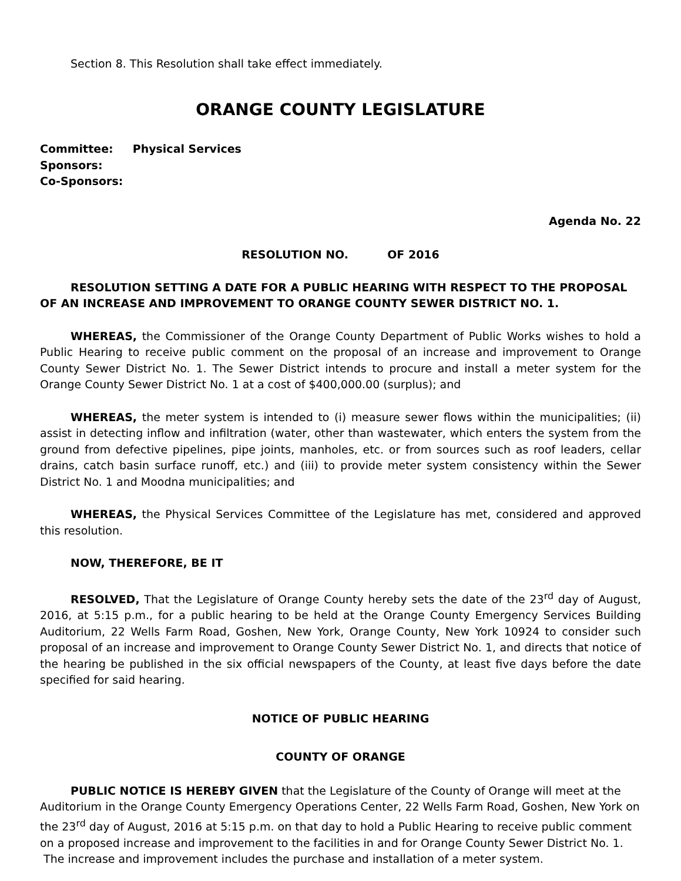Section 8. This Resolution shall take effect immediately.
ORANGE COUNTY LEGISLATURE
Committee: Physical Services
Sponsors:
Co-Sponsors:
Agenda No. 22
RESOLUTION NO. OF 2016
RESOLUTION SETTING A DATE FOR A PUBLIC HEARING WITH RESPECT TO THE PROPOSAL OF AN INCREASE AND IMPROVEMENT TO ORANGE COUNTY SEWER DISTRICT NO. 1.
WHEREAS, the Commissioner of the Orange County Department of Public Works wishes to hold a Public Hearing to receive public comment on the proposal of an increase and improvement to Orange County Sewer District No. 1. The Sewer District intends to procure and install a meter system for the Orange County Sewer District No. 1 at a cost of $400,000.00 (surplus); and
WHEREAS, the meter system is intended to (i) measure sewer flows within the municipalities; (ii) assist in detecting inflow and infiltration (water, other than wastewater, which enters the system from the ground from defective pipelines, pipe joints, manholes, etc. or from sources such as roof leaders, cellar drains, catch basin surface runoff, etc.) and (iii) to provide meter system consistency within the Sewer District No. 1 and Moodna municipalities; and
WHEREAS, the Physical Services Committee of the Legislature has met, considered and approved this resolution.
NOW, THEREFORE, BE IT
RESOLVED, That the Legislature of Orange County hereby sets the date of the 23<sup>rd</sup> day of August, 2016, at 5:15 p.m., for a public hearing to be held at the Orange County Emergency Services Building Auditorium, 22 Wells Farm Road, Goshen, New York, Orange County, New York 10924 to consider such proposal of an increase and improvement to Orange County Sewer District No. 1, and directs that notice of the hearing be published in the six official newspapers of the County, at least five days before the date specified for said hearing.
NOTICE OF PUBLIC HEARING
COUNTY OF ORANGE
PUBLIC NOTICE IS HEREBY GIVEN that the Legislature of the County of Orange will meet at the Auditorium in the Orange County Emergency Operations Center, 22 Wells Farm Road, Goshen, New York on the 23<sup>rd</sup> day of August, 2016 at 5:15 p.m. on that day to hold a Public Hearing to receive public comment on a proposed increase and improvement to the facilities in and for Orange County Sewer District No. 1. The increase and improvement includes the purchase and installation of a meter system.